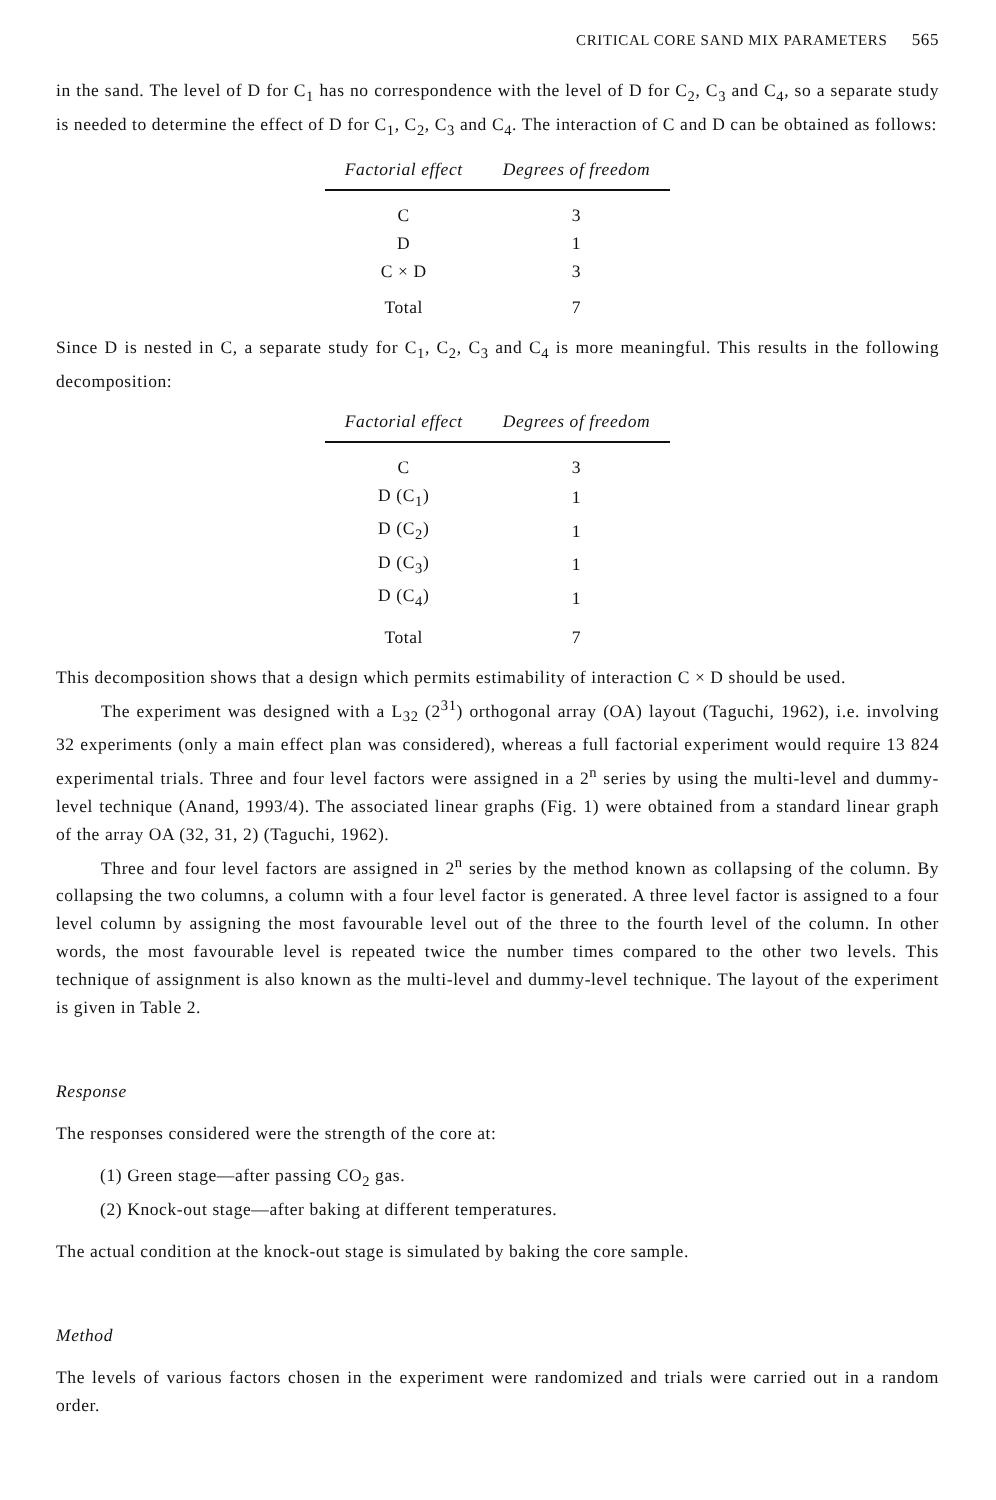CRITICAL CORE SAND MIX PARAMETERS 565
in the sand. The level of D for C<sub>1</sub> has no correspondence with the level of D for C<sub>2</sub>, C<sub>3</sub> and C<sub>4</sub>, so a separate study is needed to determine the effect of D for C<sub>1</sub>, C<sub>2</sub>, C<sub>3</sub> and C<sub>4</sub>. The interaction of C and D can be obtained as follows:
| Factorial effect | Degrees of freedom |
| --- | --- |
| C | 3 |
| D | 1 |
| C × D | 3 |
| Total | 7 |
Since D is nested in C, a separate study for C<sub>1</sub>, C<sub>2</sub>, C<sub>3</sub> and C<sub>4</sub> is more meaningful. This results in the following decomposition:
| Factorial effect | Degrees of freedom |
| --- | --- |
| C | 3 |
| D (C<sub>1</sub>) | 1 |
| D (C<sub>2</sub>) | 1 |
| D (C<sub>3</sub>) | 1 |
| D (C<sub>4</sub>) | 1 |
| Total | 7 |
This decomposition shows that a design which permits estimability of interaction C × D should be used.
The experiment was designed with a L<sub>32</sub> (2<sup>31</sup>) orthogonal array (OA) layout (Taguchi, 1962), i.e. involving 32 experiments (only a main effect plan was considered), whereas a full factorial experiment would require 13 824 experimental trials. Three and four level factors were assigned in a 2<sup>n</sup> series by using the multi-level and dummy-level technique (Anand, 1993/4). The associated linear graphs (Fig. 1) were obtained from a standard linear graph of the array OA (32, 31, 2) (Taguchi, 1962).
Three and four level factors are assigned in 2<sup>n</sup> series by the method known as collapsing of the column. By collapsing the two columns, a column with a four level factor is generated. A three level factor is assigned to a four level column by assigning the most favourable level out of the three to the fourth level of the column. In other words, the most favourable level is repeated twice the number times compared to the other two levels. This technique of assignment is also known as the multi-level and dummy-level technique. The layout of the experiment is given in Table 2.
Response
The responses considered were the strength of the core at:
(1) Green stage—after passing CO<sub>2</sub> gas.
(2) Knock-out stage—after baking at different temperatures.
The actual condition at the knock-out stage is simulated by baking the core sample.
Method
The levels of various factors chosen in the experiment were randomized and trials were carried out in a random order.